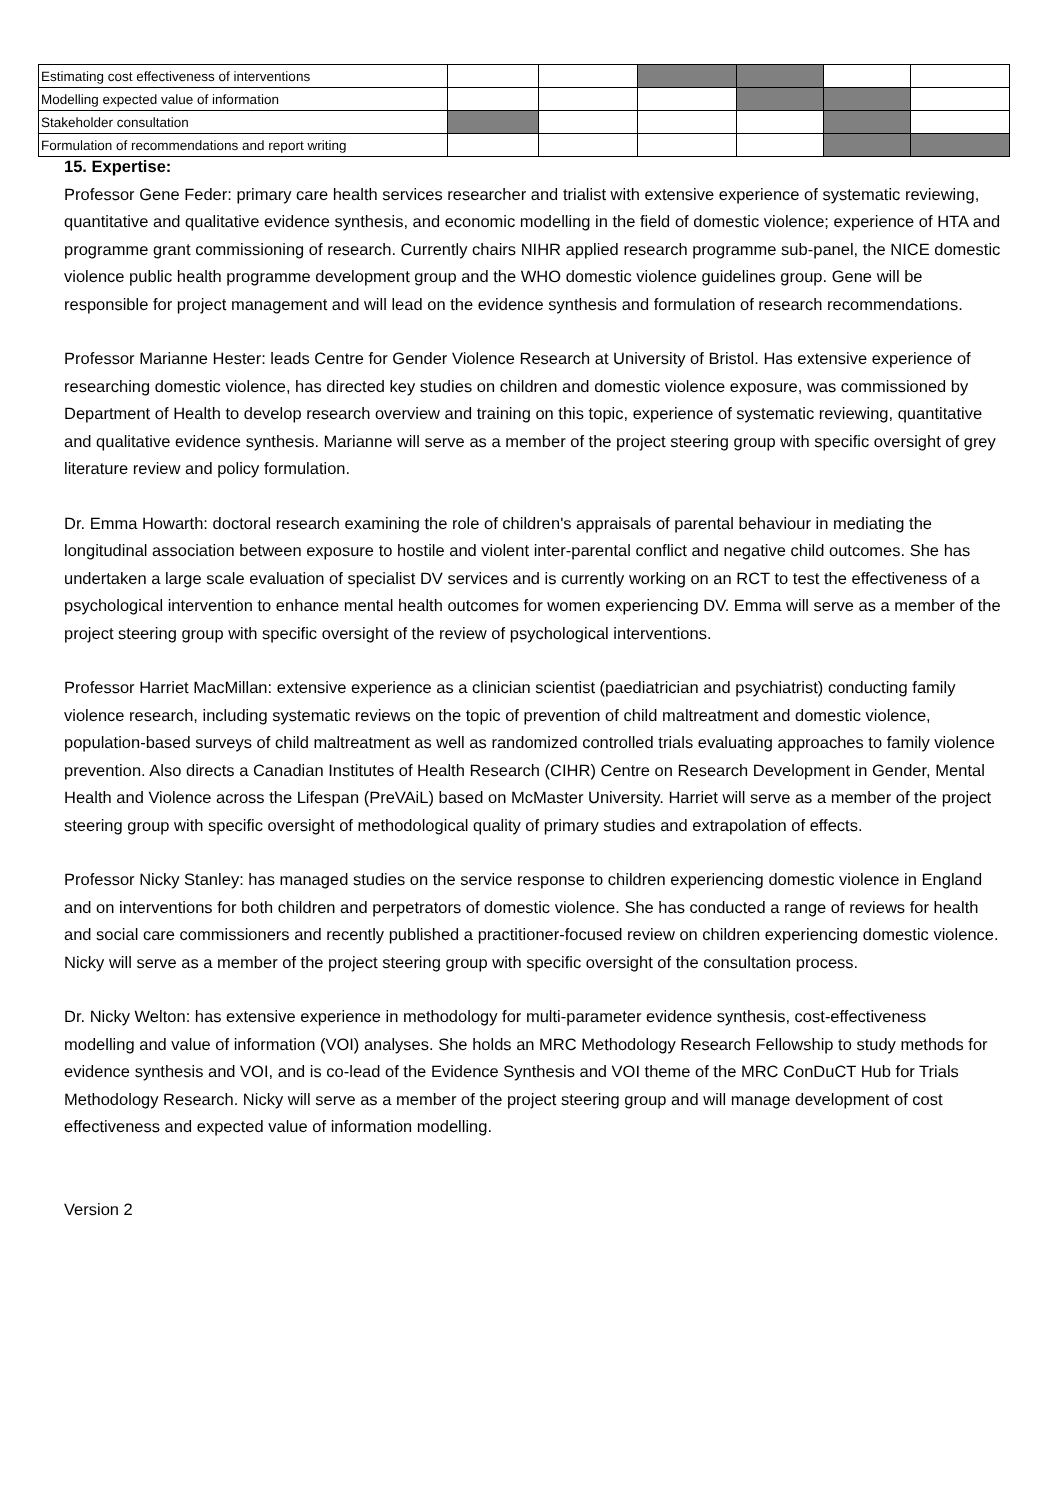| Estimating cost effectiveness of interventions | | | | | | |
| Modelling expected value of information | | | | | | |
| Stakeholder consultation | | | | | | |
| Formulation of recommendations and report writing | | | | | | |
15. Expertise:
Professor Gene Feder: primary care health services researcher and trialist with extensive experience of systematic reviewing, quantitative and qualitative evidence synthesis, and economic modelling in the field of domestic violence; experience of HTA and programme grant commissioning of research. Currently chairs NIHR applied research programme sub-panel, the NICE domestic violence public health programme development group and the WHO domestic violence guidelines group. Gene will be responsible for project management and will lead on the evidence synthesis and formulation of research recommendations.
Professor Marianne Hester: leads Centre for Gender Violence Research at University of Bristol. Has extensive experience of researching domestic violence, has directed key studies on children and domestic violence exposure, was commissioned by Department of Health to develop research overview and training on this topic, experience of systematic reviewing, quantitative and qualitative evidence synthesis. Marianne will serve as a member of the project steering group with specific oversight of grey literature review and policy formulation.
Dr. Emma Howarth: doctoral research examining the role of children's appraisals of parental behaviour in mediating the longitudinal association between exposure to hostile and violent inter-parental conflict and negative child outcomes. She has undertaken a large scale evaluation of specialist DV services and is currently working on an RCT to test the effectiveness of a psychological intervention to enhance mental health outcomes for women experiencing DV. Emma will serve as a member of the project steering group with specific oversight of the review of psychological interventions.
Professor Harriet MacMillan: extensive experience as a clinician scientist (paediatrician and psychiatrist) conducting family violence research, including systematic reviews on the topic of prevention of child maltreatment and domestic violence, population-based surveys of child maltreatment as well as randomized controlled trials evaluating approaches to family violence prevention. Also directs a Canadian Institutes of Health Research (CIHR) Centre on Research Development in Gender, Mental Health and Violence across the Lifespan (PreVAiL) based on McMaster University. Harriet will serve as a member of the project steering group with specific oversight of methodological quality of primary studies and extrapolation of effects.
Professor Nicky Stanley: has managed studies on the service response to children experiencing domestic violence in England and on interventions for both children and perpetrators of domestic violence. She has conducted a range of reviews for health and social care commissioners and recently published a practitioner-focused review on children experiencing domestic violence. Nicky will serve as a member of the project steering group with specific oversight of the consultation process.
Dr. Nicky Welton: has extensive experience in methodology for multi-parameter evidence synthesis, cost-effectiveness modelling and value of information (VOI) analyses. She holds an MRC Methodology Research Fellowship to study methods for evidence synthesis and VOI, and is co-lead of the Evidence Synthesis and VOI theme of the MRC ConDuCT Hub for Trials Methodology Research. Nicky will serve as a member of the project steering group and will manage development of cost effectiveness and expected value of information modelling.
Version 2